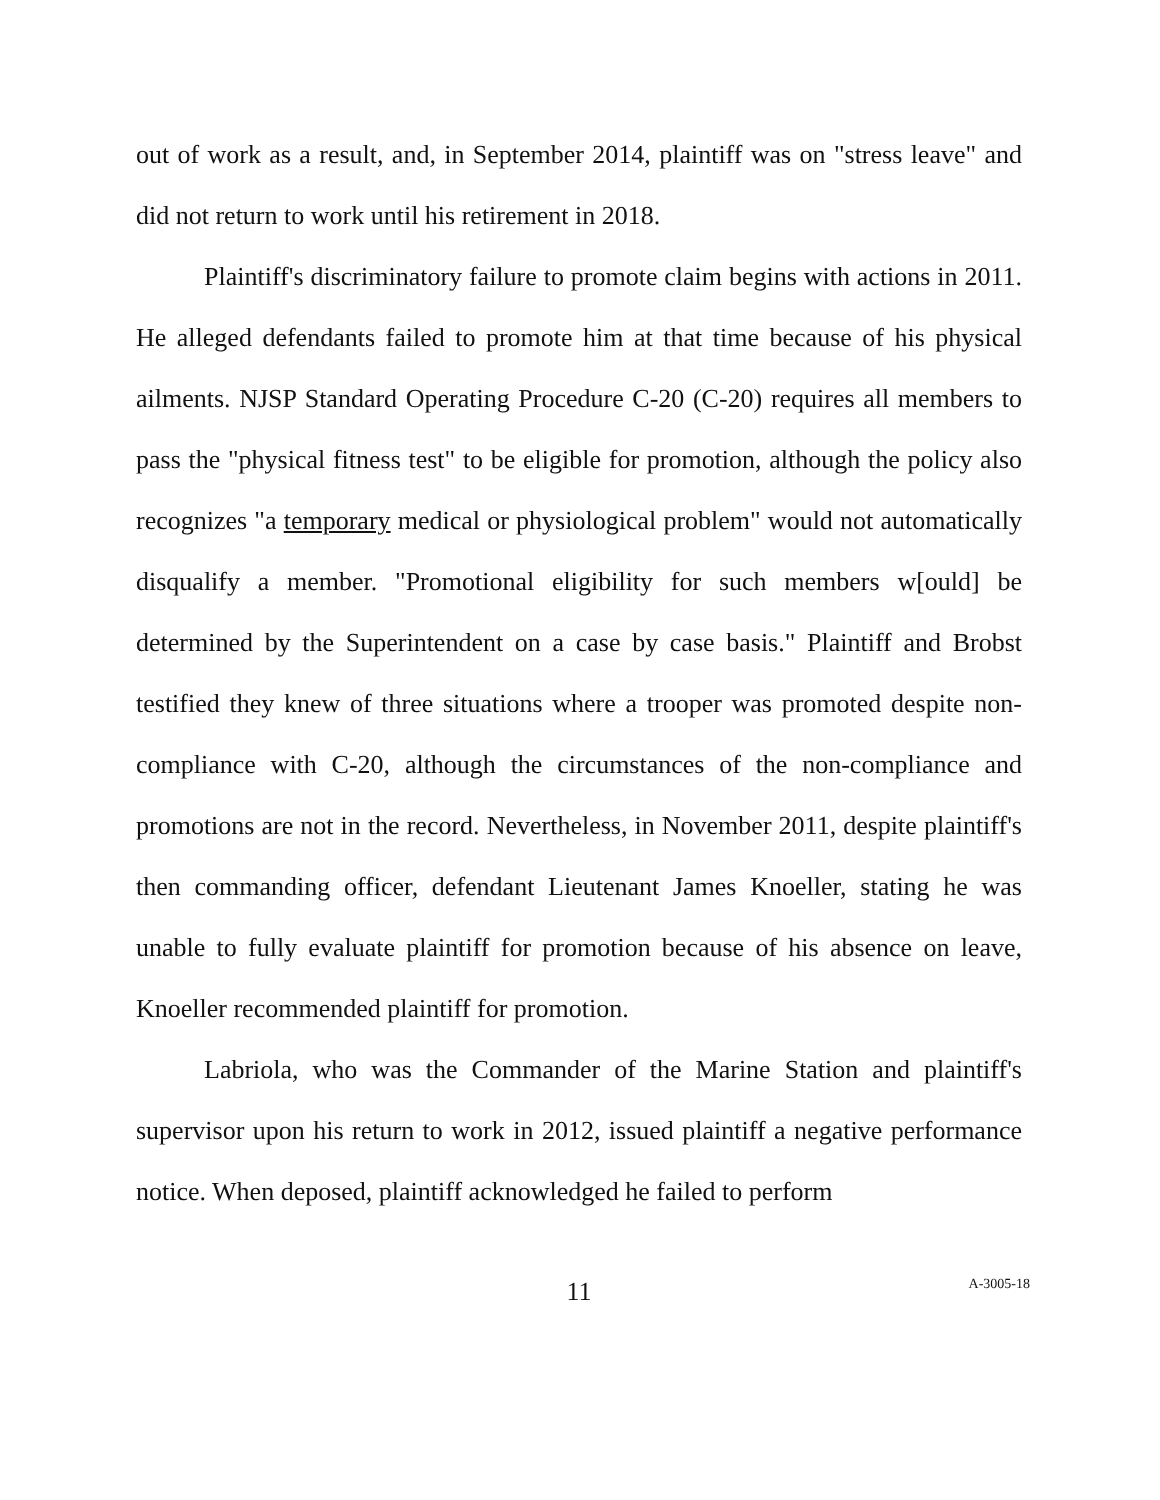out of work as a result, and, in September 2014, plaintiff was on "stress leave" and did not return to work until his retirement in 2018.
Plaintiff's discriminatory failure to promote claim begins with actions in 2011. He alleged defendants failed to promote him at that time because of his physical ailments. NJSP Standard Operating Procedure C-20 (C-20) requires all members to pass the "physical fitness test" to be eligible for promotion, although the policy also recognizes "a temporary medical or physiological problem" would not automatically disqualify a member. "Promotional eligibility for such members w[ould] be determined by the Superintendent on a case by case basis." Plaintiff and Brobst testified they knew of three situations where a trooper was promoted despite non-compliance with C-20, although the circumstances of the non-compliance and promotions are not in the record. Nevertheless, in November 2011, despite plaintiff's then commanding officer, defendant Lieutenant James Knoeller, stating he was unable to fully evaluate plaintiff for promotion because of his absence on leave, Knoeller recommended plaintiff for promotion.
Labriola, who was the Commander of the Marine Station and plaintiff's supervisor upon his return to work in 2012, issued plaintiff a negative performance notice. When deposed, plaintiff acknowledged he failed to perform
11
A-3005-18